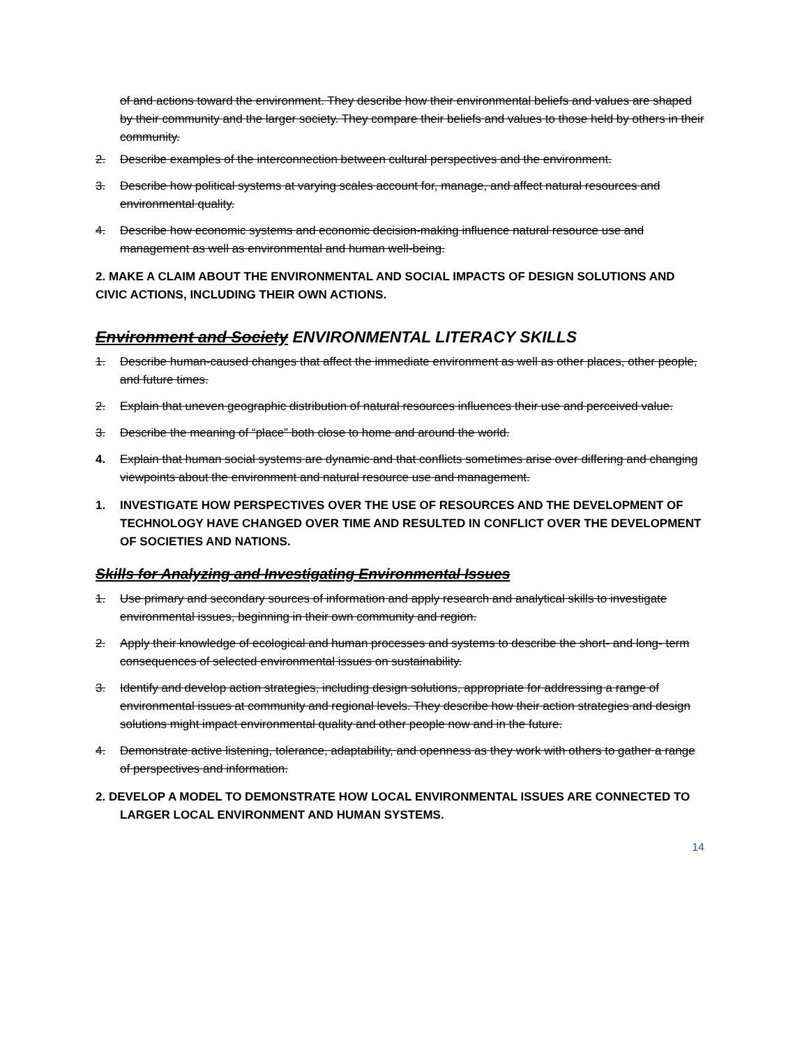of and actions toward the environment. They describe how their environmental beliefs and values are shaped by their community and the larger society. They compare their beliefs and values to those held by others in their community.
2. Describe examples of the interconnection between cultural perspectives and the environment.
3. Describe how political systems at varying scales account for, manage, and affect natural resources and environmental quality.
4. Describe how economic systems and economic decision-making influence natural resource use and management as well as environmental and human well-being.
2. MAKE A CLAIM ABOUT THE ENVIRONMENTAL AND SOCIAL IMPACTS OF DESIGN SOLUTIONS AND CIVIC ACTIONS, INCLUDING THEIR OWN ACTIONS.
Environment and Society ENVIRONMENTAL LITERACY SKILLS
1. Describe human-caused changes that affect the immediate environment as well as other places, other people, and future times.
2. Explain that uneven geographic distribution of natural resources influences their use and perceived value.
3. Describe the meaning of “place” both close to home and around the world.
4. Explain that human social systems are dynamic and that conflicts sometimes arise over differing and changing viewpoints about the environment and natural resource use and management.
1. INVESTIGATE HOW PERSPECTIVES OVER THE USE OF RESOURCES AND THE DEVELOPMENT OF TECHNOLOGY HAVE CHANGED OVER TIME AND RESULTED IN CONFLICT OVER THE DEVELOPMENT OF SOCIETIES AND NATIONS.
Skills for Analyzing and Investigating Environmental Issues
1. Use primary and secondary sources of information and apply research and analytical skills to investigate environmental issues, beginning in their own community and region.
2. Apply their knowledge of ecological and human processes and systems to describe the short- and long- term consequences of selected environmental issues on sustainability.
3. Identify and develop action strategies, including design solutions, appropriate for addressing a range of environmental issues at community and regional levels. They describe how their action strategies and design solutions might impact environmental quality and other people now and in the future.
4. Demonstrate active listening, tolerance, adaptability, and openness as they work with others to gather a range of perspectives and information.
2. DEVELOP A MODEL TO DEMONSTRATE HOW LOCAL ENVIRONMENTAL ISSUES ARE CONNECTED TO LARGER LOCAL ENVIRONMENT AND HUMAN SYSTEMS.
14